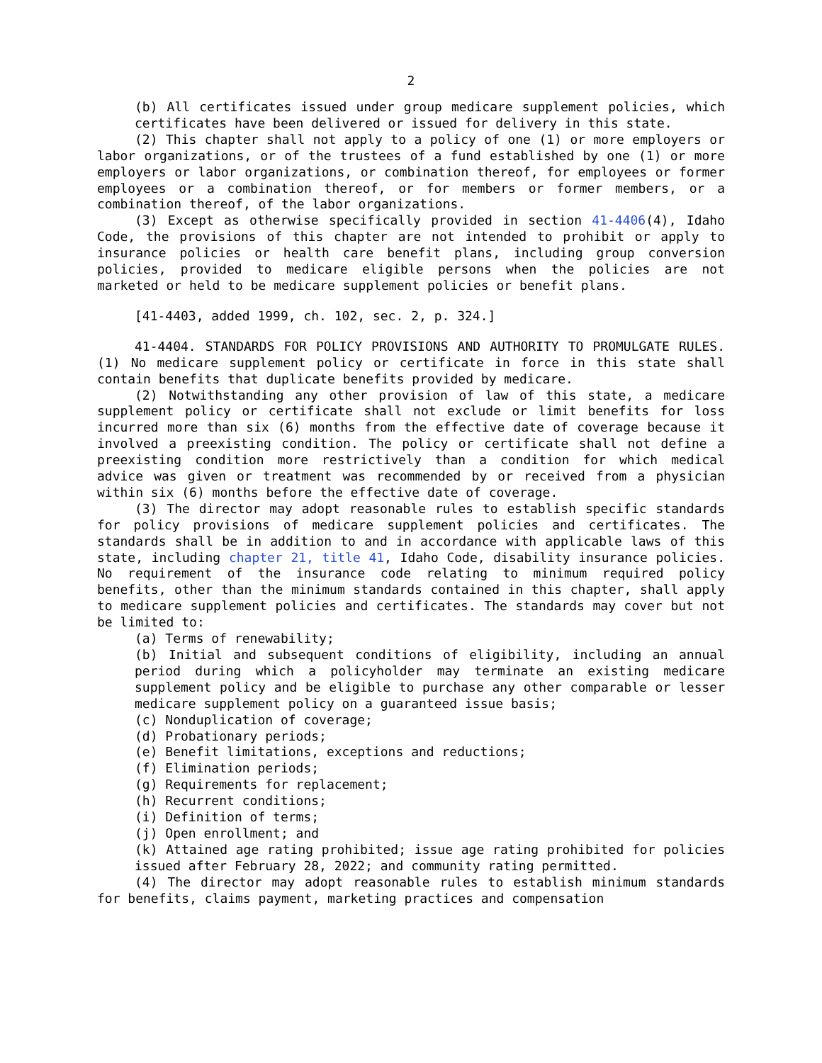2
(b) All certificates issued under group medicare supplement policies, which certificates have been delivered or issued for delivery in this state.
(2) This chapter shall not apply to a policy of one (1) or more employers or labor organizations, or of the trustees of a fund established by one (1) or more employers or labor organizations, or combination thereof, for employees or former employees or a combination thereof, or for members or former members, or a combination thereof, of the labor organizations.
(3) Except as otherwise specifically provided in section 41-4406(4), Idaho Code, the provisions of this chapter are not intended to prohibit or apply to insurance policies or health care benefit plans, including group conversion policies, provided to medicare eligible persons when the policies are not marketed or held to be medicare supplement policies or benefit plans.
[41-4403, added 1999, ch. 102, sec. 2, p. 324.]
41-4404. STANDARDS FOR POLICY PROVISIONS AND AUTHORITY TO PROMULGATE RULES. (1) No medicare supplement policy or certificate in force in this state shall contain benefits that duplicate benefits provided by medicare.
(2) Notwithstanding any other provision of law of this state, a medicare supplement policy or certificate shall not exclude or limit benefits for loss incurred more than six (6) months from the effective date of coverage because it involved a preexisting condition. The policy or certificate shall not define a preexisting condition more restrictively than a condition for which medical advice was given or treatment was recommended by or received from a physician within six (6) months before the effective date of coverage.
(3) The director may adopt reasonable rules to establish specific standards for policy provisions of medicare supplement policies and certificates. The standards shall be in addition to and in accordance with applicable laws of this state, including chapter 21, title 41, Idaho Code, disability insurance policies. No requirement of the insurance code relating to minimum required policy benefits, other than the minimum standards contained in this chapter, shall apply to medicare supplement policies and certificates. The standards may cover but not be limited to:
(a) Terms of renewability;
(b) Initial and subsequent conditions of eligibility, including an annual period during which a policyholder may terminate an existing medicare supplement policy and be eligible to purchase any other comparable or lesser medicare supplement policy on a guaranteed issue basis;
(c) Nonduplication of coverage;
(d) Probationary periods;
(e) Benefit limitations, exceptions and reductions;
(f) Elimination periods;
(g) Requirements for replacement;
(h) Recurrent conditions;
(i) Definition of terms;
(j) Open enrollment; and
(k) Attained age rating prohibited; issue age rating prohibited for policies issued after February 28, 2022; and community rating permitted.
(4) The director may adopt reasonable rules to establish minimum standards for benefits, claims payment, marketing practices and compensation